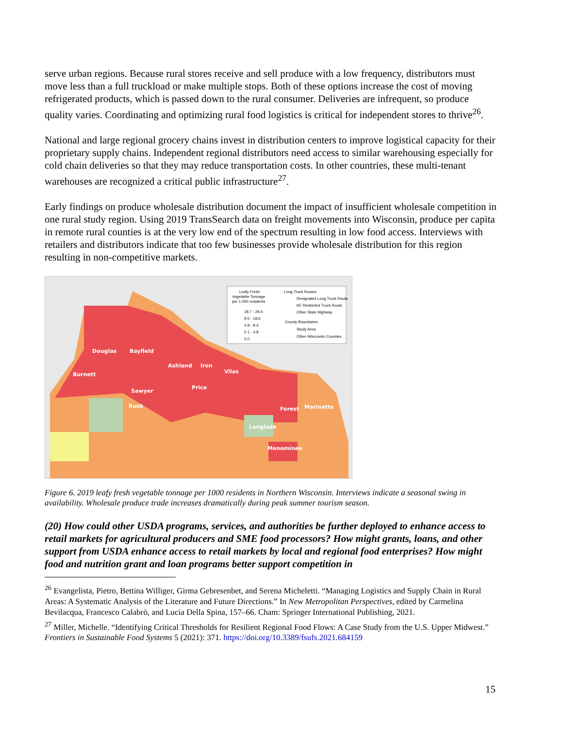serve urban regions. Because rural stores receive and sell produce with a low frequency, distributors must move less than a full truckload or make multiple stops. Both of these options increase the cost of moving refrigerated products, which is passed down to the rural consumer. Deliveries are infrequent, so produce quality varies. Coordinating and optimizing rural food logistics is critical for independent stores to thrive<sup>26</sup>.
National and large regional grocery chains invest in distribution centers to improve logistical capacity for their proprietary supply chains. Independent regional distributors need access to similar warehousing especially for cold chain deliveries so that they may reduce transportation costs. In other countries, these multi-tenant warehouses are recognized a critical public infrastructure<sup>27</sup>.
Early findings on produce wholesale distribution document the impact of insufficient wholesale competition in one rural study region. Using 2019 TransSearch data on freight movements into Wisconsin, produce per capita in remote rural counties is at the very low end of the spectrum resulting in low food access. Interviews with retailers and distributors indicate that too few businesses provide wholesale distribution for this region resulting in non-competitive markets.
Leafy Fresh
Vegetable Tonnage
per 1,000 residents
18.7 - 29.4
9.5 - 18.6
4.9 - 9.4
0.1 - 4.8
0.0
Long Truck Routes
Designated Long Truck Route
65' Restricted Truck Route
Other State Highway
County Boundaries
Study Area
Other Wisconsin Counties
Douglas
Bayfield
Burnett
Ashland
Iron
Vilas
Price
Sawyer
Rusk
Forest
Marinette
Langlade
Menominee
Figure 6. 2019 leafy fresh vegetable tonnage per 1000 residents in Northern Wisconsin. Interviews indicate a seasonal swing in availability. Wholesale produce trade increases dramatically during peak summer tourism season.
(20) How could other USDA programs, services, and authorities be further deployed to enhance access to retail markets for agricultural producers and SME food processors? How might grants, loans, and other support from USDA enhance access to retail markets by local and regional food enterprises? How might food and nutrition grant and loan programs better support competition in
<sup>26</sup> Evangelista, Pietro, Bettina Williger, Girma Gebresenbet, and Serena Micheletti. “Managing Logistics and Supply Chain in Rural Areas: A Systematic Analysis of the Literature and Future Directions.” In New Metropolitan Perspectives, edited by Carmelina Bevilacqua, Francesco Calabrò, and Lucia Della Spina, 157–66. Cham: Springer International Publishing, 2021.
<sup>27</sup> Miller, Michelle. “Identifying Critical Thresholds for Resilient Regional Food Flows: A Case Study from the U.S. Upper Midwest.” Frontiers in Sustainable Food Systems 5 (2021): 371. https://doi.org/10.3389/fsufs.2021.684159
15